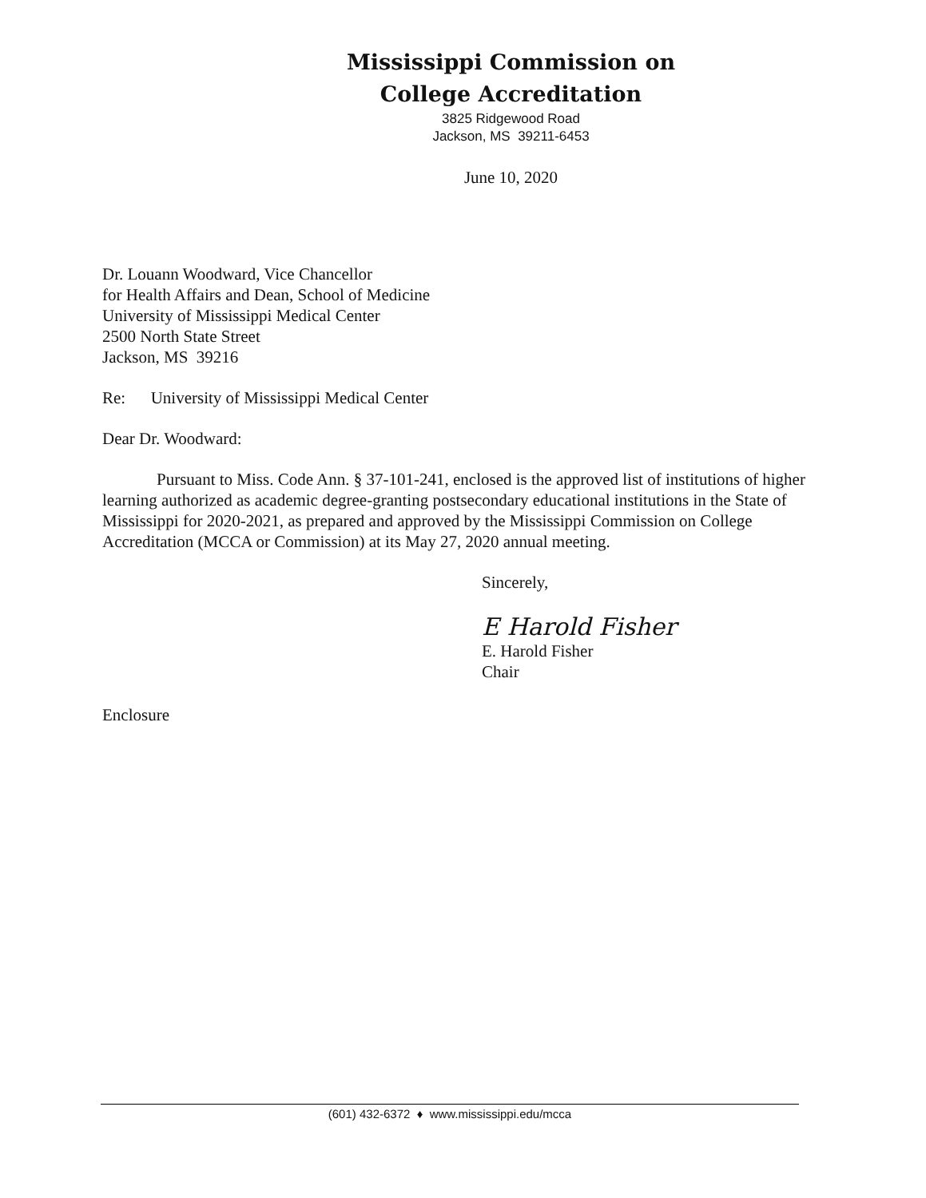Mississippi Commission on
College Accreditation
3825 Ridgewood Road
Jackson, MS 39211-6453
June 10, 2020
Dr. Louann Woodward, Vice Chancellor
for Health Affairs and Dean, School of Medicine
University of Mississippi Medical Center
2500 North State Street
Jackson, MS 39216
Re: University of Mississippi Medical Center
Dear Dr. Woodward:
Pursuant to Miss. Code Ann. § 37-101-241, enclosed is the approved list of institutions of higher learning authorized as academic degree-granting postsecondary educational institutions in the State of Mississippi for 2020-2021, as prepared and approved by the Mississippi Commission on College Accreditation (MCCA or Commission) at its May 27, 2020 annual meeting.
Sincerely,
E Harold Fisher
E. Harold Fisher
Chair
Enclosure
(601) 432-6372 ♦ www.mississippi.edu/mcca